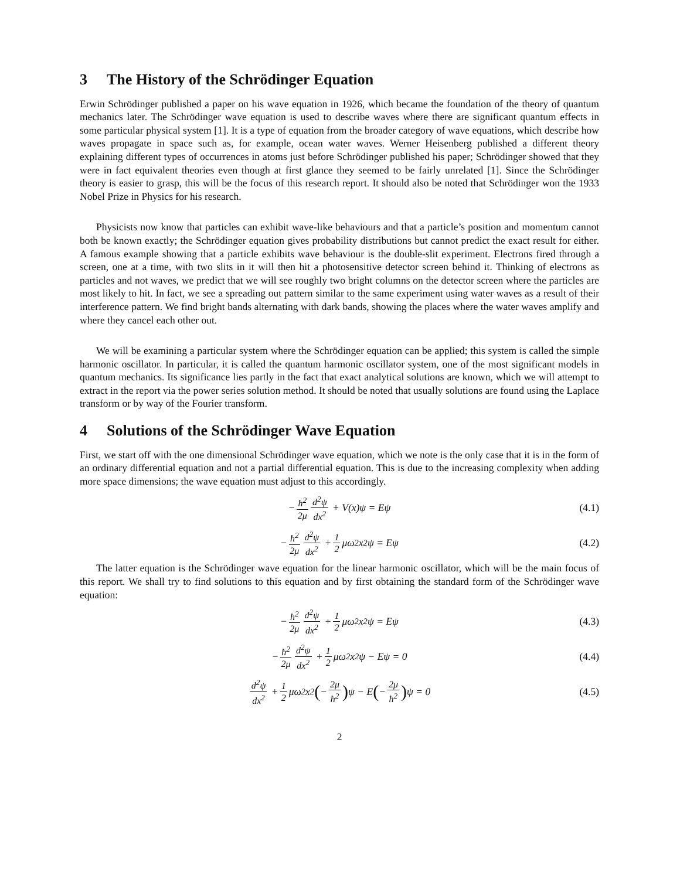3 The History of the Schrödinger Equation
Erwin Schrödinger published a paper on his wave equation in 1926, which became the foundation of the theory of quantum mechanics later. The Schrödinger wave equation is used to describe waves where there are significant quantum effects in some particular physical system [1]. It is a type of equation from the broader category of wave equations, which describe how waves propagate in space such as, for example, ocean water waves. Werner Heisenberg published a different theory explaining different types of occurrences in atoms just before Schrödinger published his paper; Schrödinger showed that they were in fact equivalent theories even though at first glance they seemed to be fairly unrelated [1]. Since the Schrödinger theory is easier to grasp, this will be the focus of this research report. It should also be noted that Schrödinger won the 1933 Nobel Prize in Physics for his research.
Physicists now know that particles can exhibit wave-like behaviours and that a particle’s position and momentum cannot both be known exactly; the Schrödinger equation gives probability distributions but cannot predict the exact result for either. A famous example showing that a particle exhibits wave behaviour is the double-slit experiment. Electrons fired through a screen, one at a time, with two slits in it will then hit a photosensitive detector screen behind it. Thinking of electrons as particles and not waves, we predict that we will see roughly two bright columns on the detector screen where the particles are most likely to hit. In fact, we see a spreading out pattern similar to the same experiment using water waves as a result of their interference pattern. We find bright bands alternating with dark bands, showing the places where the water waves amplify and where they cancel each other out.
We will be examining a particular system where the Schrödinger equation can be applied; this system is called the simple harmonic oscillator. In particular, it is called the quantum harmonic oscillator system, one of the most significant models in quantum mechanics. Its significance lies partly in the fact that exact analytical solutions are known, which we will attempt to extract in the report via the power series solution method. It should be noted that usually solutions are found using the Laplace transform or by way of the Fourier transform.
4 Solutions of the Schrödinger Wave Equation
First, we start off with the one dimensional Schrödinger wave equation, which we note is the only case that it is in the form of an ordinary differential equation and not a partial differential equation. This is due to the increasing complexity when adding more space dimensions; the wave equation must adjust to this accordingly.
− ħ<sup>2</sup> 2μ d<sup>2</sup>ψ dx<sup>2</sup> + V(x)ψ = Eψ (4.1)
− ħ<sup>2</sup> 2μ d<sup>2</sup>ψ dx<sup>2</sup> + 1 2 μω<sup>2</sup>x<sup>2</sup>ψ = Eψ (4.2)
The latter equation is the Schrödinger wave equation for the linear harmonic oscillator, which will be the main focus of this report. We shall try to find solutions to this equation and by first obtaining the standard form of the Schrödinger wave equation:
− ħ<sup>2</sup> 2μ d<sup>2</sup>ψ dx<sup>2</sup> + 1 2 μω<sup>2</sup>x<sup>2</sup>ψ = Eψ (4.3)
− ħ<sup>2</sup> 2μ d<sup>2</sup>ψ dx<sup>2</sup> + 1 2 μω<sup>2</sup>x<sup>2</sup>ψ − Eψ = 0 (4.4)
d<sup>2</sup>ψ dx<sup>2</sup> + 1 2 μω<sup>2</sup>x<sup>2</sup> ( − 2μ ħ<sup>2</sup>) ψ − E ( − 2μ ħ<sup>2</sup>) ψ = 0 (4.5)
2